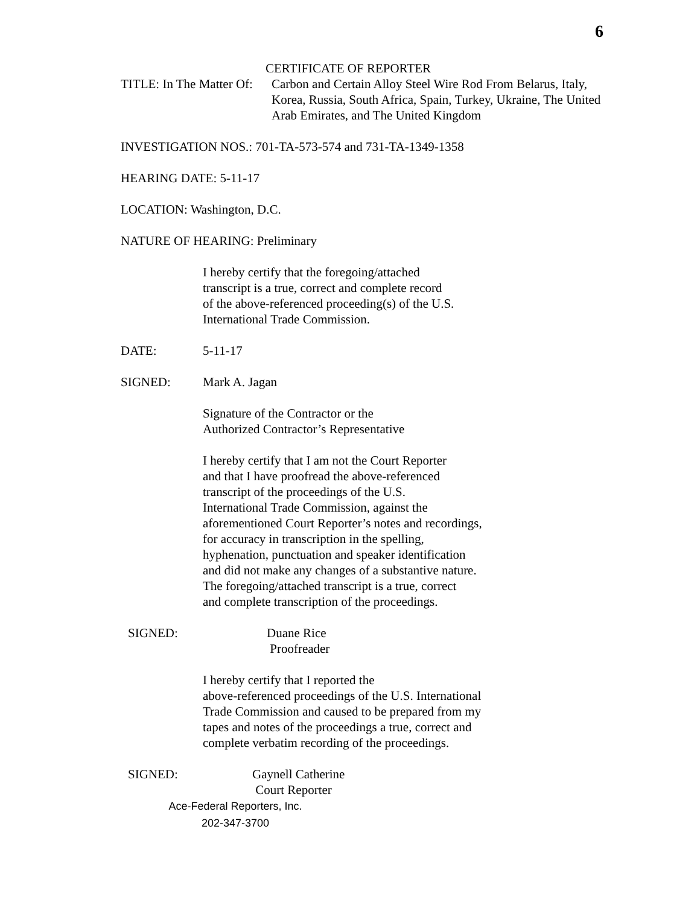6
CERTIFICATE OF REPORTER
TITLE: In The Matter Of:
Carbon and Certain Alloy Steel Wire Rod From Belarus, Italy,
Korea, Russia, South Africa, Spain, Turkey, Ukraine, The United
Arab Emirates, and The United Kingdom
INVESTIGATION NOS.: 701-TA-573-574 and 731-TA-1349-1358
HEARING DATE: 5-11-17
LOCATION: Washington, D.C.
NATURE OF HEARING: Preliminary
I hereby certify that the foregoing/attached
transcript is a true, correct and complete record
of the above-referenced proceeding(s) of the U.S.
International Trade Commission.
DATE: 5-11-17
SIGNED: Mark A. Jagan
Signature of the Contractor or the
Authorized Contractor’s Representative
I hereby certify that I am not the Court Reporter
and that I have proofread the above-referenced
transcript of the proceedings of the U.S.
International Trade Commission, against the
aforementioned Court Reporter’s notes and recordings,
for accuracy in transcription in the spelling,
hyphenation, punctuation and speaker identification
and did not make any changes of a substantive nature.
The foregoing/attached transcript is a true, correct
and complete transcription of the proceedings.
SIGNED: Duane Rice
Proofreader
I hereby certify that I reported the
above-referenced proceedings of the U.S. International
Trade Commission and caused to be prepared from my
tapes and notes of the proceedings a true, correct and
complete verbatim recording of the proceedings.
SIGNED: Gaynell Catherine
Court Reporter
Ace-Federal Reporters, Inc.
202-347-3700